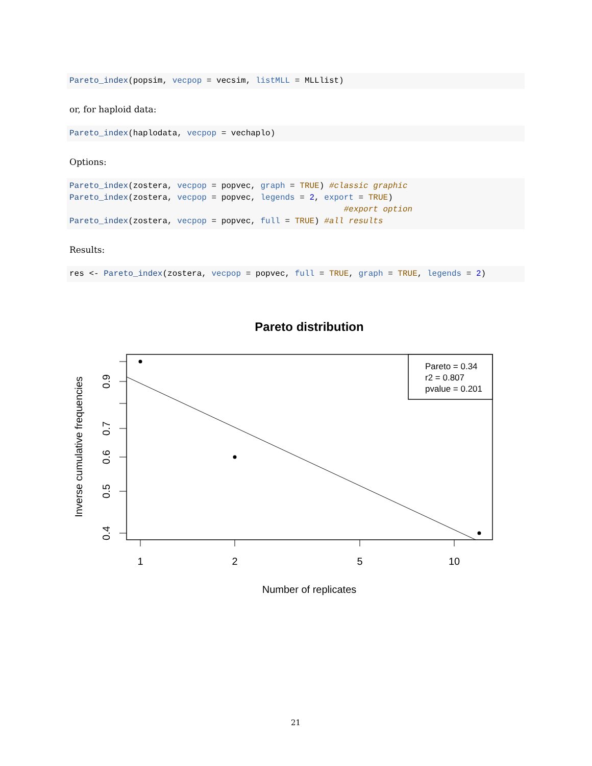Pareto_index(popsim, vecpop = vecsim, listMLL = MLLlist)
or, for haploid data:
Pareto_index(haplodata, vecpop = vechaplo)
Options:
Pareto_index(zostera, vecpop = popvec, graph = TRUE) #classic graphic
Pareto_index(zostera, vecpop = popvec, legends = 2, export = TRUE)
                                                        #export option
Pareto_index(zostera, vecpop = popvec, full = TRUE) #all results
Results:
res <- Pareto_index(zostera, vecpop = popvec, full = TRUE, graph = TRUE, legends = 2)
Pareto distribution
Pareto = 0.34
r2 = 0.807
pvalue = 0.201
0.9
0.7
0.6
0.5
0.4
1
2
5
10
Number of replicates
Inverse cumulative frequencies
21